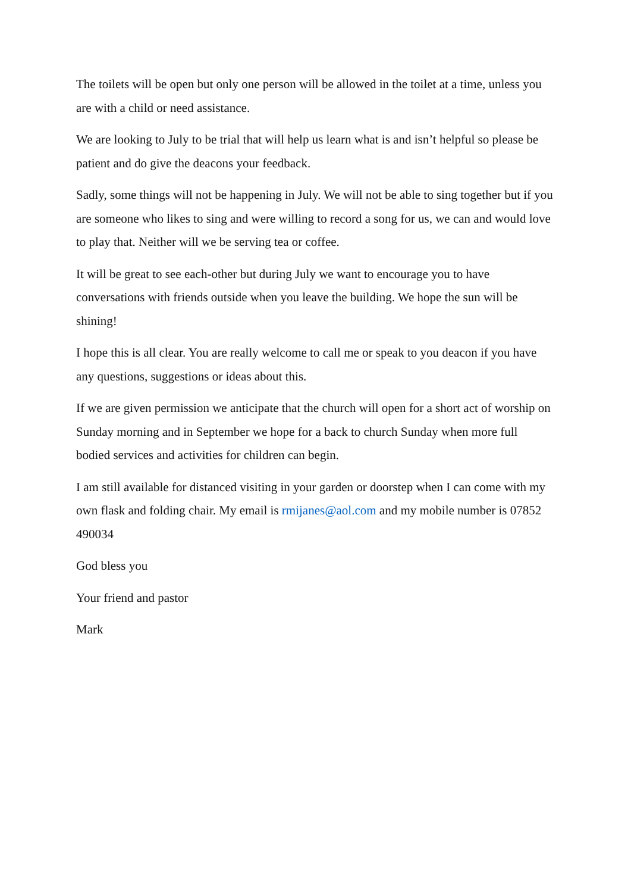The toilets will be open but only one person will be allowed in the toilet at a time, unless you are with a child or need assistance.
We are looking to July to be trial that will help us learn what is and isn’t helpful so please be patient and do give the deacons your feedback.
Sadly, some things will not be happening in July. We will not be able to sing together but if you are someone who likes to sing and were willing to record a song for us, we can and would love to play that. Neither will we be serving tea or coffee.
It will be great to see each-other but during July we want to encourage you to have conversations with friends outside when you leave the building. We hope the sun will be shining!
I hope this is all clear. You are really welcome to call me or speak to you deacon if you have any questions, suggestions or ideas about this.
If we are given permission we anticipate that the church will open for a short act of worship on Sunday morning and in September we hope for a back to church Sunday when more full bodied services and activities for children can begin.
I am still available for distanced visiting in your garden or doorstep when I can come with my own flask and folding chair. My email is rmijanes@aol.com and my mobile number is 07852 490034
God bless you
Your friend and pastor
Mark